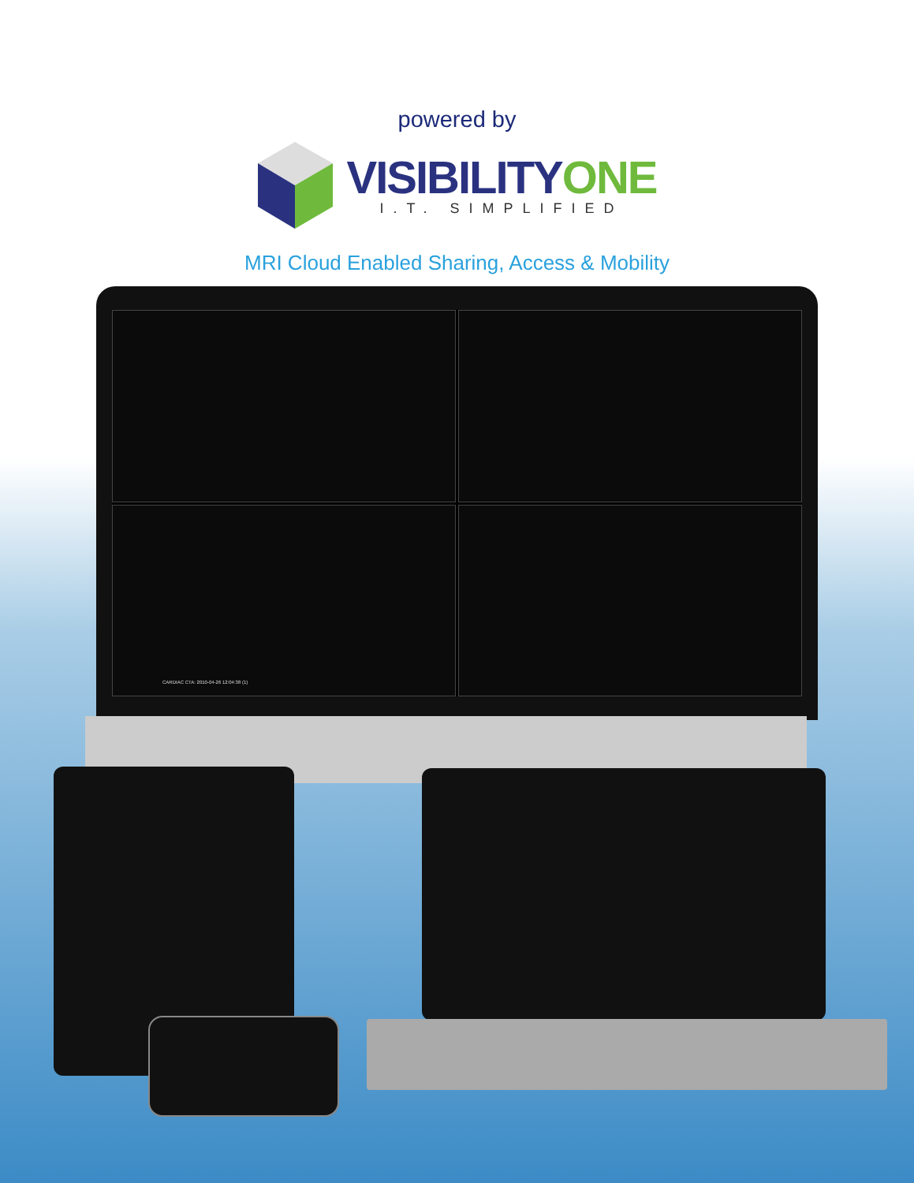powered by
VISIBILITY ONE
I.T. SIMPLIFIED
MRI Cloud Enabled Sharing, Access & Mobility
CARDIAC CTA: 2010-04-26 12:04:38 (1)